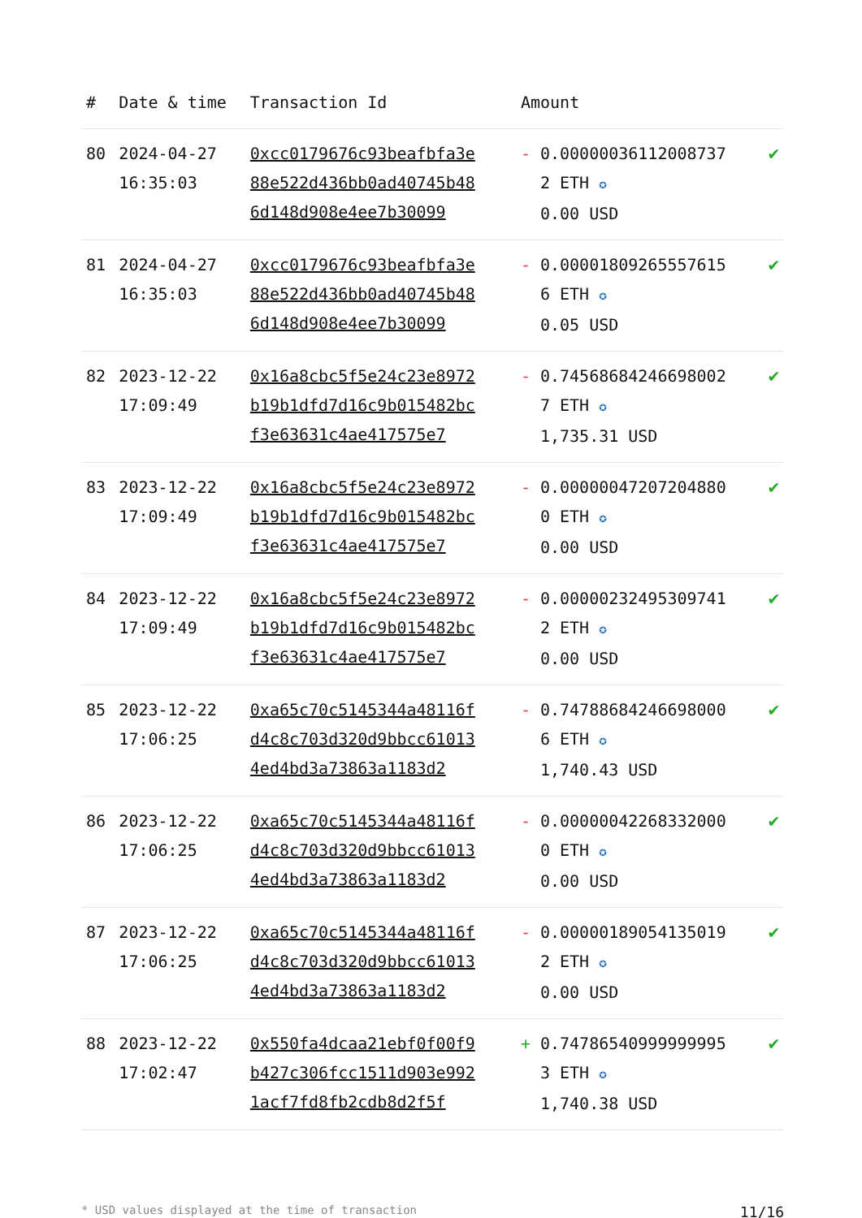| # | Date & time | Transaction Id | Amount | |
| --- | --- | --- | --- | --- |
| 80 | 2024-04-27 16:35:03 | 0xcc0179676c93beafbfa3e88e522d436bb0ad40745b486d148d908e4ee7b30099 | - 0.000000361120087372 ETH ✪ 0.00 USD | ✔ |
| 81 | 2024-04-27 16:35:03 | 0xcc0179676c93beafbfa3e88e522d436bb0ad40745b486d148d908e4ee7b30099 | - 0.000018092655576156 ETH ✪ 0.05 USD | ✔ |
| 82 | 2023-12-22 17:09:49 | 0x16a8cbc5f5e24c23e8972b19b1dfd7d16c9b015482bcf3e63631c4ae417575e7 | - 0.745686842466980027 ETH ✪ 1,735.31 USD | ✔ |
| 83 | 2023-12-22 17:09:49 | 0x16a8cbc5f5e24c23e8972b19b1dfd7d16c9b015482bcf3e63631c4ae417575e7 | - 0.000000472072048800 ETH ✪ 0.00 USD | ✔ |
| 84 | 2023-12-22 17:09:49 | 0x16a8cbc5f5e24c23e8972b19b1dfd7d16c9b015482bcf3e63631c4ae417575e7 | - 0.000002324953097412 ETH ✪ 0.00 USD | ✔ |
| 85 | 2023-12-22 17:06:25 | 0xa65c70c5145344a48116fd4c8c703d320d9bbcc610134ed4bd3a73863a1183d2 | - 0.747886842466980006 ETH ✪ 1,740.43 USD | ✔ |
| 86 | 2023-12-22 17:06:25 | 0xa65c70c5145344a48116fd4c8c703d320d9bbcc610134ed4bd3a73863a1183d2 | - 0.000000422683320000 ETH ✪ 0.00 USD | ✔ |
| 87 | 2023-12-22 17:06:25 | 0xa65c70c5145344a48116fd4c8c703d320d9bbcc610134ed4bd3a73863a1183d2 | - 0.000001890541350192 ETH ✪ 0.00 USD | ✔ |
| 88 | 2023-12-22 17:02:47 | 0x550fa4dcaa21ebf0f00f9b427c306fcc1511d903e9921acf7fd8fb2cdb8d2f5f | + 0.747865409999999953 ETH ✪ 1,740.38 USD | ✔ |
* USD values displayed at the time of transaction 11/16